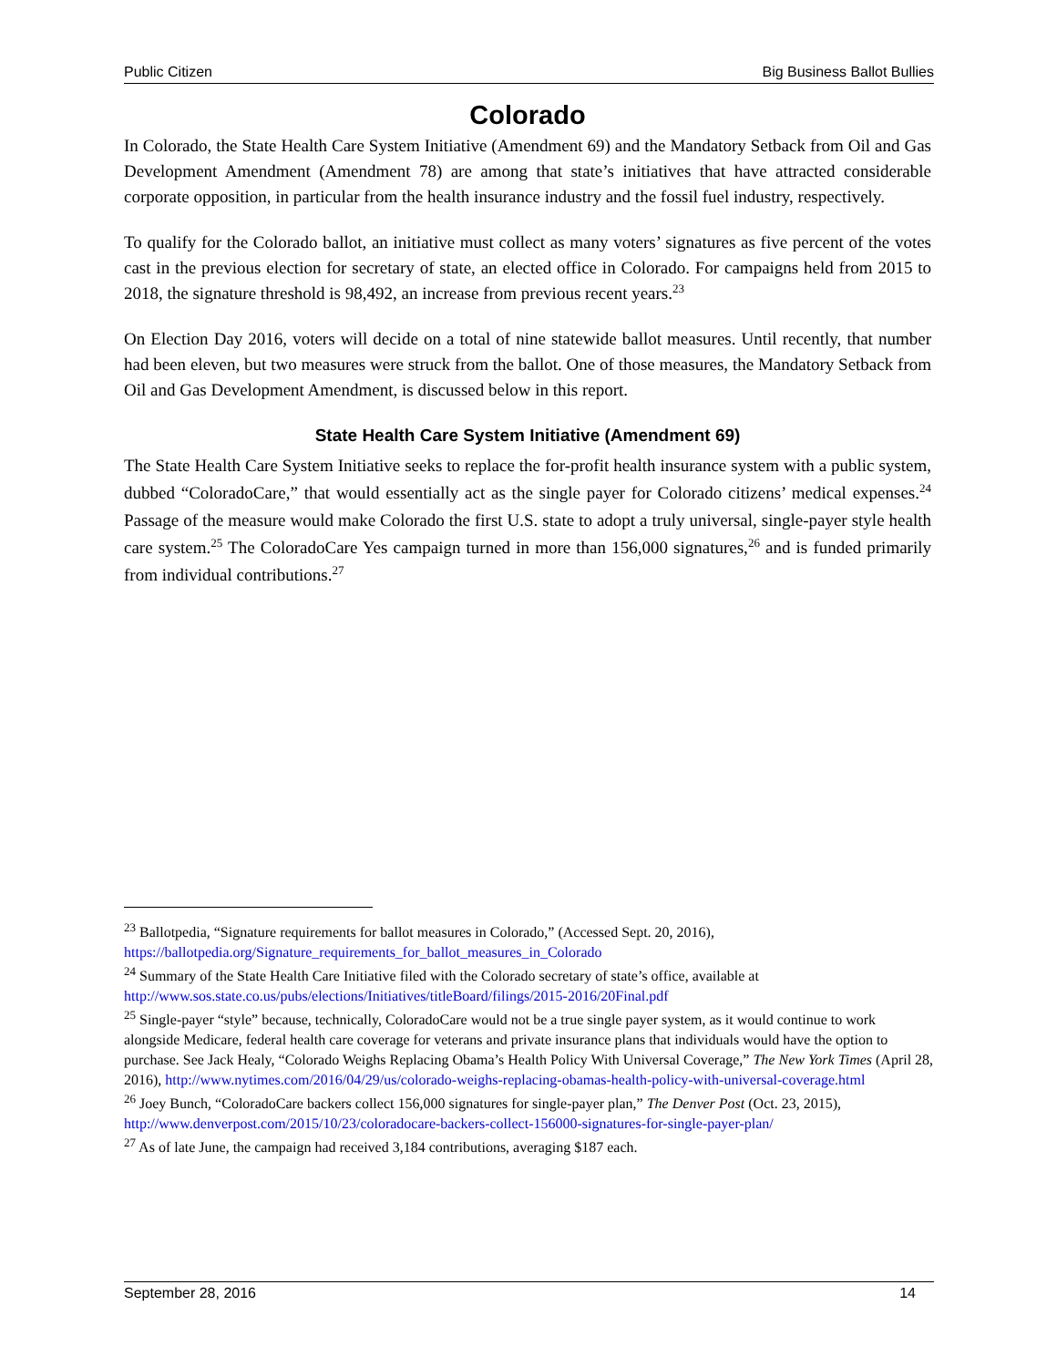Public Citizen Big Business Ballot Bullies
Colorado
In Colorado, the State Health Care System Initiative (Amendment 69) and the Mandatory Setback from Oil and Gas Development Amendment (Amendment 78) are among that state’s initiatives that have attracted considerable corporate opposition, in particular from the health insurance industry and the fossil fuel industry, respectively.
To qualify for the Colorado ballot, an initiative must collect as many voters’ signatures as five percent of the votes cast in the previous election for secretary of state, an elected office in Colorado. For campaigns held from 2015 to 2018, the signature threshold is 98,492, an increase from previous recent years.<sup>23</sup>
On Election Day 2016, voters will decide on a total of nine statewide ballot measures. Until recently, that number had been eleven, but two measures were struck from the ballot. One of those measures, the Mandatory Setback from Oil and Gas Development Amendment, is discussed below in this report.
State Health Care System Initiative (Amendment 69)
The State Health Care System Initiative seeks to replace the for-profit health insurance system with a public system, dubbed “ColoradoCare,” that would essentially act as the single payer for Colorado citizens’ medical expenses.<sup>24</sup> Passage of the measure would make Colorado the first U.S. state to adopt a truly universal, single-payer style health care system.<sup>25</sup> The ColoradoCare Yes campaign turned in more than 156,000 signatures,<sup>26</sup> and is funded primarily from individual contributions.<sup>27</sup>
<sup>23</sup> Ballotpedia, “Signature requirements for ballot measures in Colorado,” (Accessed Sept. 20, 2016), https://ballotpedia.org/Signature_requirements_for_ballot_measures_in_Colorado
<sup>24</sup> Summary of the State Health Care Initiative filed with the Colorado secretary of state’s office, available at http://www.sos.state.co.us/pubs/elections/Initiatives/titleBoard/filings/2015-2016/20Final.pdf
<sup>25</sup> Single-payer “style” because, technically, ColoradoCare would not be a true single payer system, as it would continue to work alongside Medicare, federal health care coverage for veterans and private insurance plans that individuals would have the option to purchase. See Jack Healy, “Colorado Weighs Replacing Obama’s Health Policy With Universal Coverage,” The New York Times (April 28, 2016), http://www.nytimes.com/2016/04/29/us/colorado-weighs-replacing-obamas-health-policy-with-universal-coverage.html
<sup>26</sup> Joey Bunch, “ColoradoCare backers collect 156,000 signatures for single-payer plan,” The Denver Post (Oct. 23, 2015), http://www.denverpost.com/2015/10/23/coloradocare-backers-collect-156000-signatures-for-single-payer-plan/
<sup>27</sup> As of late June, the campaign had received 3,184 contributions, averaging $187 each.
September 28, 2016 14